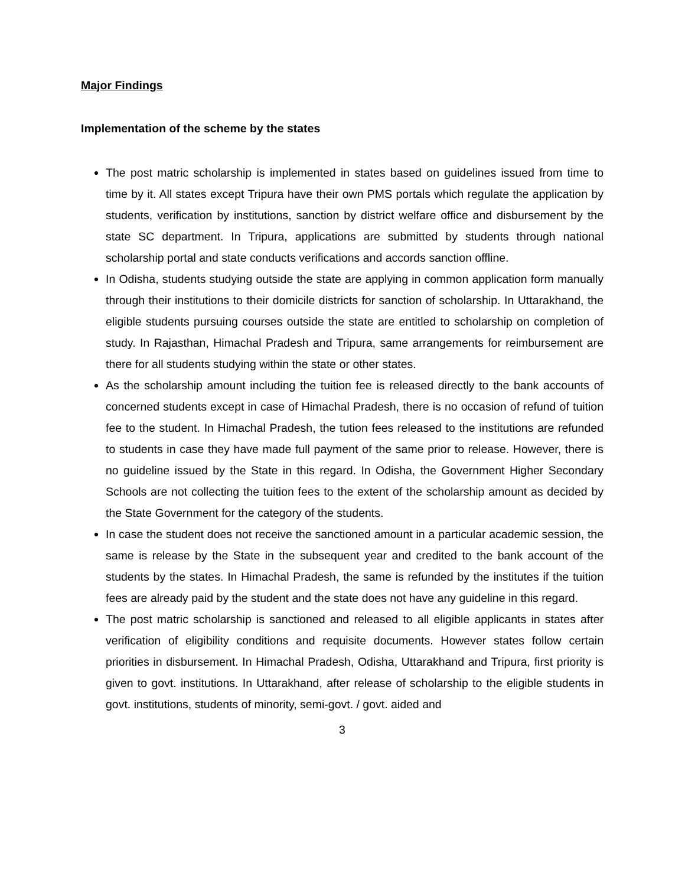Major Findings
Implementation of the scheme by the states
The post matric scholarship is implemented in states based on guidelines issued from time to time by it. All states except Tripura have their own PMS portals which regulate the application by students, verification by institutions, sanction by district welfare office and disbursement by the state SC department. In Tripura, applications are submitted by students through national scholarship portal and state conducts verifications and accords sanction offline.
In Odisha, students studying outside the state are applying in common application form manually through their institutions to their domicile districts for sanction of scholarship. In Uttarakhand, the eligible students pursuing courses outside the state are entitled to scholarship on completion of study. In Rajasthan, Himachal Pradesh and Tripura, same arrangements for reimbursement are there for all students studying within the state or other states.
As the scholarship amount including the tuition fee is released directly to the bank accounts of concerned students except in case of Himachal Pradesh, there is no occasion of refund of tuition fee to the student. In Himachal Pradesh, the tution fees released to the institutions are refunded to students in case they have made full payment of the same prior to release. However, there is no guideline issued by the State in this regard. In Odisha, the Government Higher Secondary Schools are not collecting the tuition fees to the extent of the scholarship amount as decided by the State Government for the category of the students.
In case the student does not receive the sanctioned amount in a particular academic session, the same is release by the State in the subsequent year and credited to the bank account of the students by the states. In Himachal Pradesh, the same is refunded by the institutes if the tuition fees are already paid by the student and the state does not have any guideline in this regard.
The post matric scholarship is sanctioned and released to all eligible applicants in states after verification of eligibility conditions and requisite documents. However states follow certain priorities in disbursement. In Himachal Pradesh, Odisha, Uttarakhand and Tripura, first priority is given to govt. institutions. In Uttarakhand, after release of scholarship to the eligible students in govt. institutions, students of minority, semi-govt. / govt. aided and
3